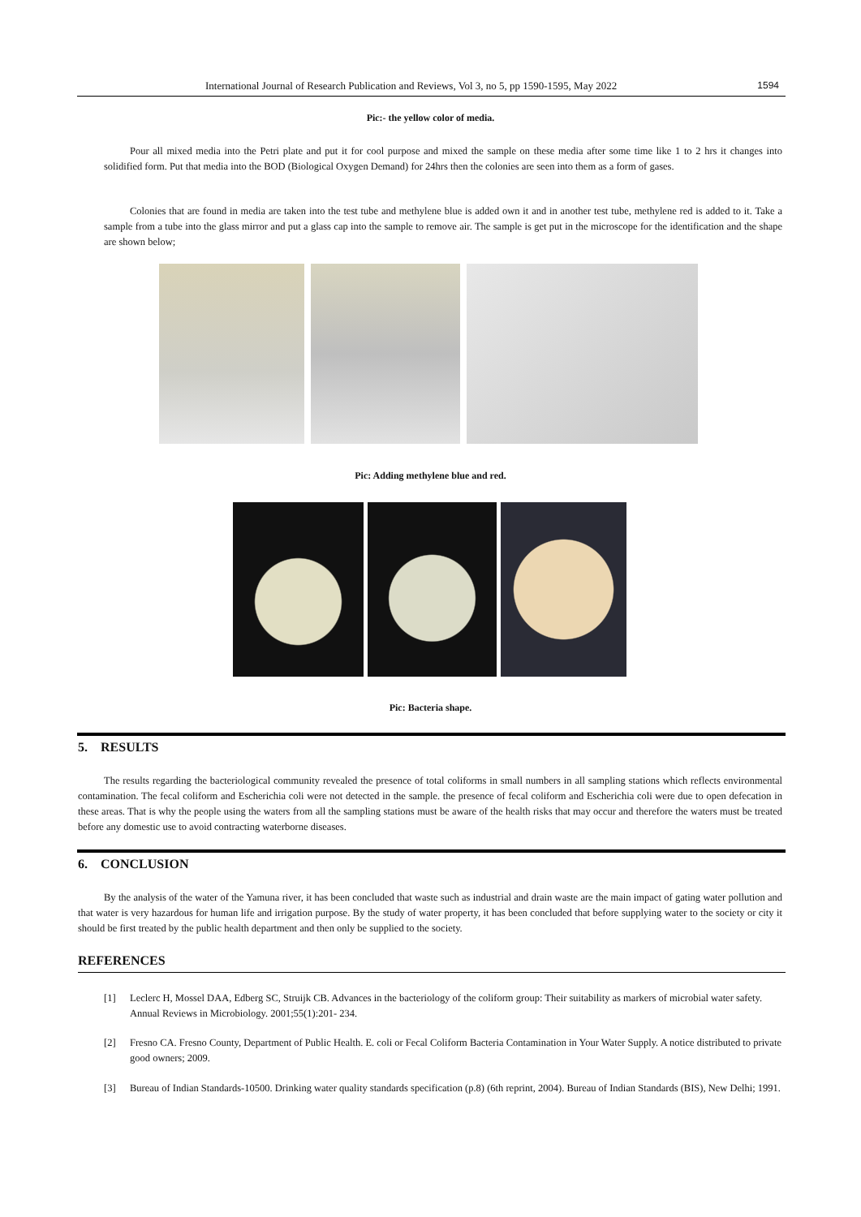International Journal of Research Publication and Reviews, Vol 3, no 5, pp 1590-1595, May 2022 1594
Pic:- the yellow color of media.
Pour all mixed media into the Petri plate and put it for cool purpose and mixed the sample on these media after some time like 1 to 2 hrs it changes into solidified form. Put that media into the BOD (Biological Oxygen Demand) for 24hrs then the colonies are seen into them as a form of gases.
Colonies that are found in media are taken into the test tube and methylene blue is added own it and in another test tube, methylene red is added to it. Take a sample from a tube into the glass mirror and put a glass cap into the sample to remove air. The sample is get put in the microscope for the identification and the shape are shown below;
Pic: Adding methylene blue and red.
Pic: Bacteria shape.
5. RESULTS
The results regarding the bacteriological community revealed the presence of total coliforms in small numbers in all sampling stations which reflects environmental contamination. The fecal coliform and Escherichia coli were not detected in the sample. the presence of fecal coliform and Escherichia coli were due to open defecation in these areas. That is why the people using the waters from all the sampling stations must be aware of the health risks that may occur and therefore the waters must be treated before any domestic use to avoid contracting waterborne diseases.
6. CONCLUSION
By the analysis of the water of the Yamuna river, it has been concluded that waste such as industrial and drain waste are the main impact of gating water pollution and that water is very hazardous for human life and irrigation purpose. By the study of water property, it has been concluded that before supplying water to the society or city it should be first treated by the public health department and then only be supplied to the society.
REFERENCES
[1] Leclerc H, Mossel DAA, Edberg SC, Struijk CB. Advances in the bacteriology of the coliform group: Their suitability as markers of microbial water safety. Annual Reviews in Microbiology. 2001;55(1):201- 234.
[2] Fresno CA. Fresno County, Department of Public Health. E. coli or Fecal Coliform Bacteria Contamination in Your Water Supply. A notice distributed to private good owners; 2009.
[3] Bureau of Indian Standards-10500. Drinking water quality standards specification (p.8) (6th reprint, 2004). Bureau of Indian Standards (BIS), New Delhi; 1991.